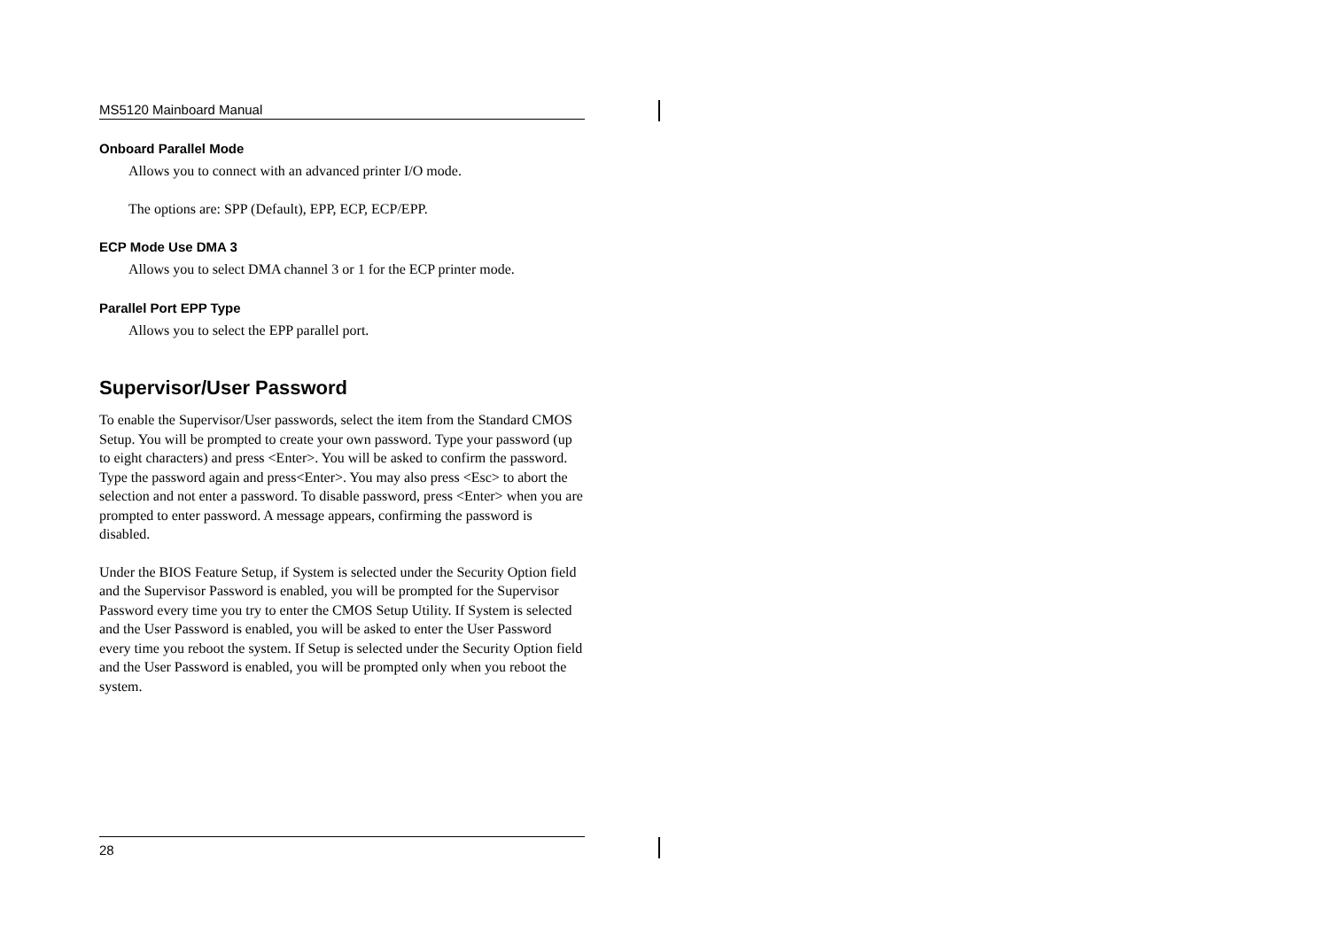MS5120 Mainboard Manual
Onboard Parallel Mode
Allows you to connect with an advanced printer I/O mode.
The options are: SPP (Default), EPP, ECP, ECP/EPP.
ECP Mode Use DMA 3
Allows you to select DMA channel 3 or 1 for the ECP printer mode.
Parallel Port EPP Type
Allows you to select the EPP parallel port.
Supervisor/User Password
To enable the Supervisor/User passwords, select the item from the Standard CMOS Setup. You will be prompted to create your own password. Type your password (up to eight characters) and press <Enter>. You will be asked to confirm the password. Type the password again and press<Enter>. You may also press <Esc> to abort the selection and not enter a password. To disable password, press <Enter> when you are prompted to enter password. A message appears, confirming the password is disabled.
Under the BIOS Feature Setup, if System is selected under the Security Option field and the Supervisor Password is enabled, you will be prompted for the Supervisor Password every time you try to enter the CMOS Setup Utility. If System is selected and the User Password is enabled, you will be asked to enter the User Password every time you reboot the system. If Setup is selected under the Security Option field and the User Password is enabled, you will be prompted only when you reboot the system.
28